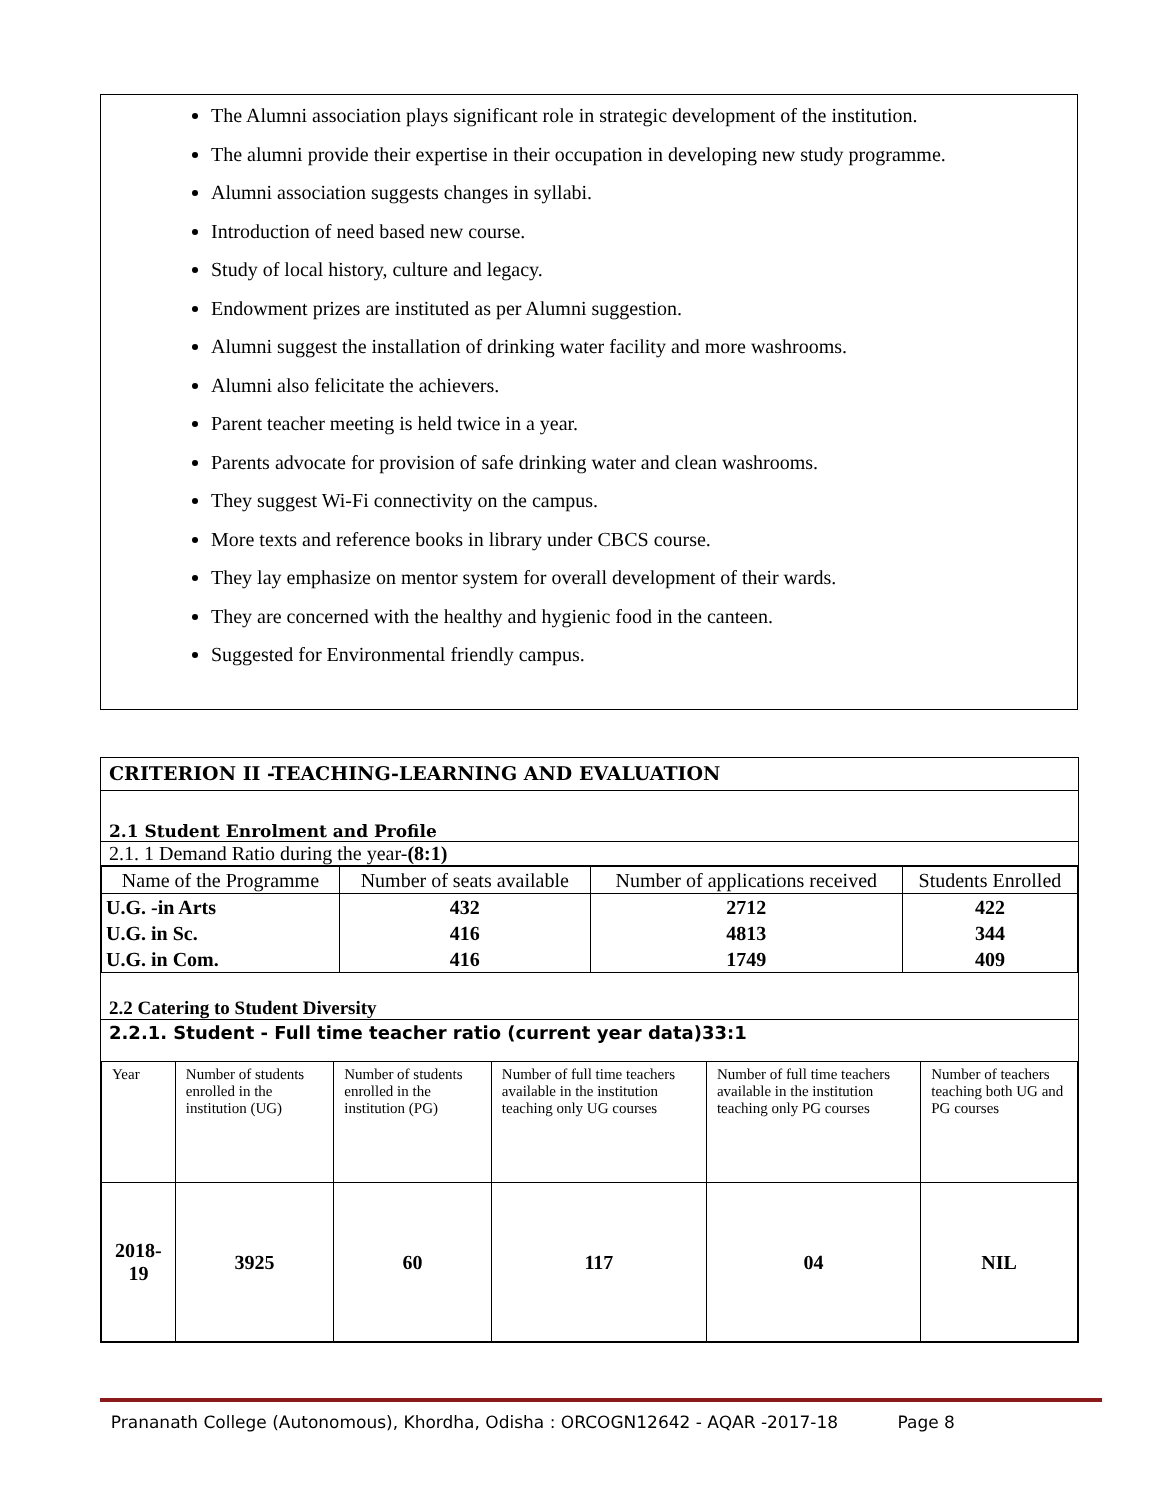The Alumni association plays significant role in strategic development of the institution.
The alumni provide their expertise in their occupation in developing new study programme.
Alumni association suggests changes in syllabi.
Introduction of need based new course.
Study of local history, culture and legacy.
Endowment prizes are instituted as per Alumni suggestion.
Alumni suggest the installation of drinking water facility and more washrooms.
Alumni also felicitate the achievers.
Parent teacher meeting is held twice in a year.
Parents advocate for provision of safe drinking water and clean washrooms.
They suggest Wi-Fi connectivity on the campus.
More texts and reference books in library under CBCS course.
They lay emphasize on mentor system for overall development of their wards.
They are concerned with the healthy and hygienic food in the canteen.
Suggested for Environmental friendly campus.
CRITERION II -TEACHING-LEARNING AND EVALUATION
2.1 Student Enrolment and Profile
2.1. 1 Demand Ratio during the year-(8:1)
| Name of the Programme | Number of seats available | Number of applications received | Students Enrolled |
| U.G. -in Arts U.G. in Sc. U.G. in Com. | 432 416 416 | 2712 4813 1749 | 422 344 409 |
2.2 Catering to Student Diversity
2.2.1. Student - Full time teacher ratio (current year data)33:1
| Year | Number of students enrolled in the institution (UG) | Number of students enrolled in the institution (PG) | Number of full time teachers available in the institution teaching only UG courses | Number of full time teachers available in the institution teaching only PG courses | Number of teachers teaching both UG and PG courses |
| 2018-19 | 3925 | 60 | 117 | 04 | NIL |
Prananath College (Autonomous), Khordha, Odisha : ORCOGN12642 - AQAR -2017-18 Page 8